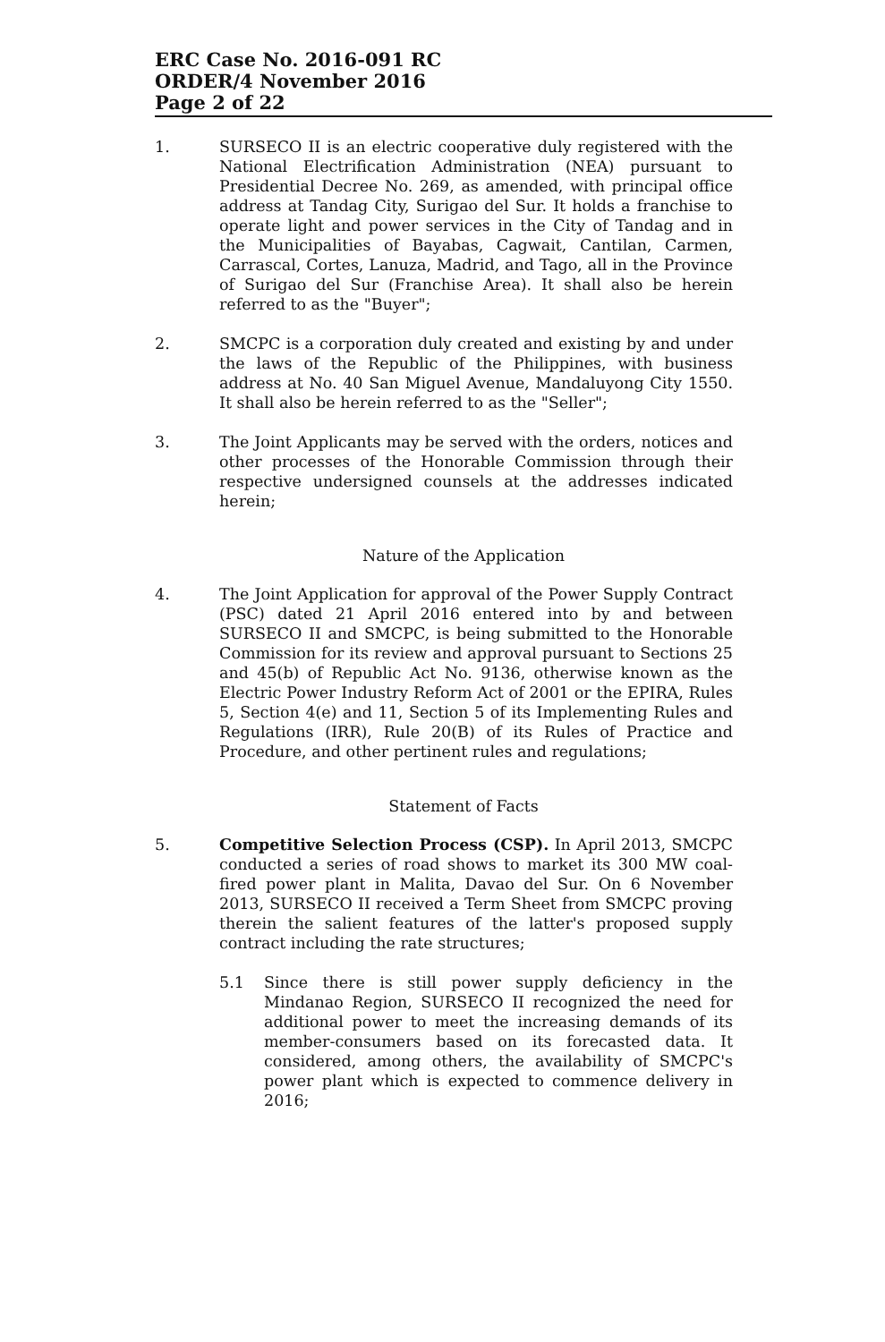ERC Case No. 2016-091 RC
ORDER/4 November 2016
Page 2 of 22
1. SURSECO II is an electric cooperative duly registered with the National Electrification Administration (NEA) pursuant to Presidential Decree No. 269, as amended, with principal office address at Tandag City, Surigao del Sur. It holds a franchise to operate light and power services in the City of Tandag and in the Municipalities of Bayabas, Cagwait, Cantilan, Carmen, Carrascal, Cortes, Lanuza, Madrid, and Tago, all in the Province of Surigao del Sur (Franchise Area). It shall also be herein referred to as the "Buyer";
2. SMCPC is a corporation duly created and existing by and under the laws of the Republic of the Philippines, with business address at No. 40 San Miguel Avenue, Mandaluyong City 1550. It shall also be herein referred to as the "Seller";
3. The Joint Applicants may be served with the orders, notices and other processes of the Honorable Commission through their respective undersigned counsels at the addresses indicated herein;
Nature of the Application
4. The Joint Application for approval of the Power Supply Contract (PSC) dated 21 April 2016 entered into by and between SURSECO II and SMCPC, is being submitted to the Honorable Commission for its review and approval pursuant to Sections 25 and 45(b) of Republic Act No. 9136, otherwise known as the Electric Power Industry Reform Act of 2001 or the EPIRA, Rules 5, Section 4(e) and 11, Section 5 of its Implementing Rules and Regulations (IRR), Rule 20(B) of its Rules of Practice and Procedure, and other pertinent rules and regulations;
Statement of Facts
5. Competitive Selection Process (CSP). In April 2013, SMCPC conducted a series of road shows to market its 300 MW coal-fired power plant in Malita, Davao del Sur. On 6 November 2013, SURSECO II received a Term Sheet from SMCPC proving therein the salient features of the latter's proposed supply contract including the rate structures;
5.1 Since there is still power supply deficiency in the Mindanao Region, SURSECO II recognized the need for additional power to meet the increasing demands of its member-consumers based on its forecasted data. It considered, among others, the availability of SMCPC's power plant which is expected to commence delivery in 2016;